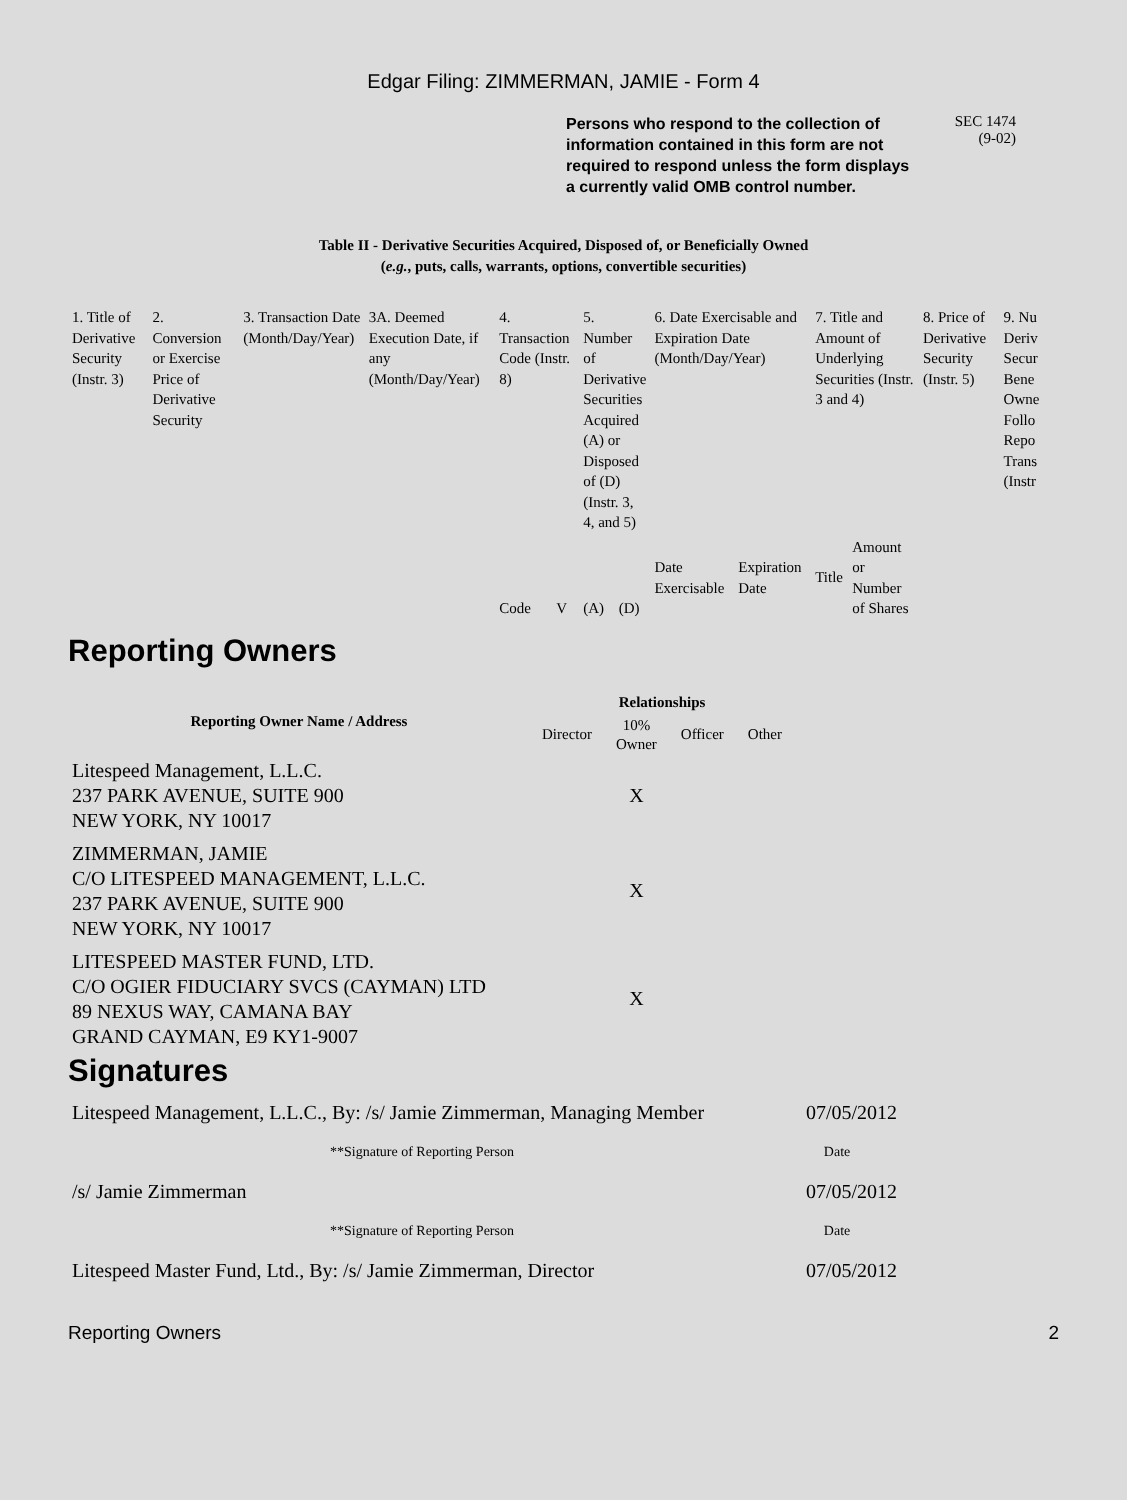Edgar Filing: ZIMMERMAN, JAMIE - Form 4
Persons who respond to the collection of information contained in this form are not required to respond unless the form displays a currently valid OMB control number.
SEC 1474
(9-02)
Table II - Derivative Securities Acquired, Disposed of, or Beneficially Owned
(e.g., puts, calls, warrants, options, convertible securities)
| 1. Title of Derivative Security (Instr. 3) | 2. Conversion or Exercise Price of Derivative Security | 3. Transaction Date (Month/Day/Year) | 3A. Deemed Execution Date, if any (Month/Day/Year) | 4. Transaction Code (Instr. 8) | | 5. Number of Derivative Securities Acquired (A) or Disposed of (D) (Instr. 3, 4, and 5) | | 6. Date Exercisable and Expiration Date (Month/Day/Year) | | 7. Title and Amount of Underlying Securities (Instr. 3 and 4) | | 8. Price of Derivative Security (Instr. 5) | 9. Nu Deriv Secur Bene Owne Follo Repo Trans (Instr |
| | | | | Code | V | (A) | (D) | Date Exercisable | Expiration Date | Title | Amount or Number of Shares | | |
Reporting Owners
| Reporting Owner Name / Address | Relationships | | | |
| --- | --- | --- | --- | --- |
| | Director | 10% Owner | Officer | Other |
| Litespeed Management, L.L.C. 237 PARK AVENUE, SUITE 900 NEW YORK, NY 10017 | | X | | |
| ZIMMERMAN, JAMIE C/O LITESPEED MANAGEMENT, L.L.C. 237 PARK AVENUE, SUITE 900 NEW YORK, NY 10017 | | X | | |
| LITESPEED MASTER FUND, LTD. C/O OGIER FIDUCIARY SVCS (CAYMAN) LTD 89 NEXUS WAY, CAMANA BAY GRAND CAYMAN, E9 KY1-9007 | | X | | |
Signatures
| Litespeed Management, L.L.C., By: /s/ Jamie Zimmerman, Managing Member | 07/05/2012 |
| **Signature of Reporting Person | Date |
| /s/ Jamie Zimmerman | 07/05/2012 |
| **Signature of Reporting Person | Date |
| Litespeed Master Fund, Ltd., By: /s/ Jamie Zimmerman, Director | 07/05/2012 |
Reporting Owners 2